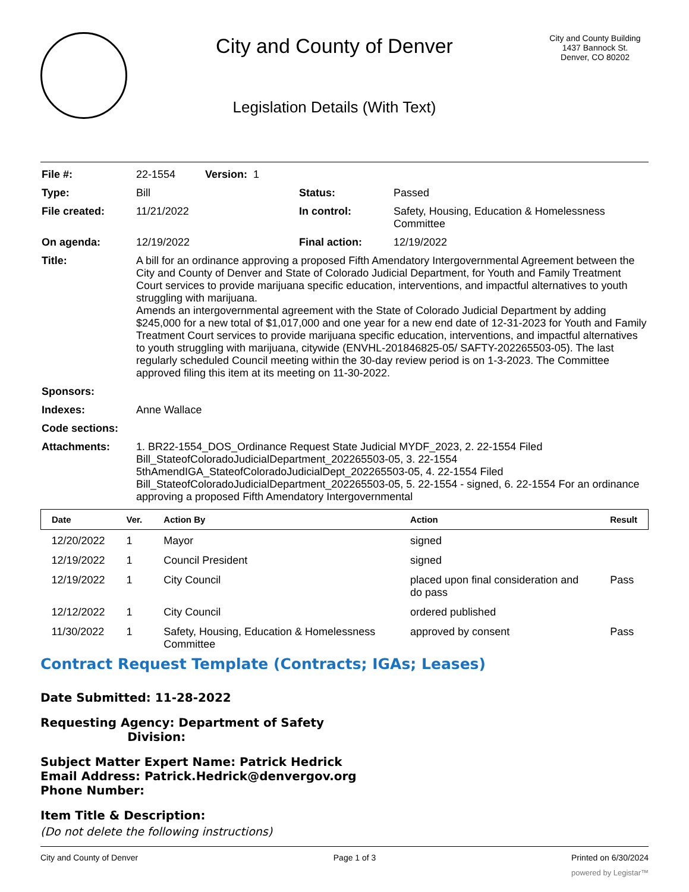City and County of Denver
Legislation Details (With Text)
City and County Building
1437 Bannock St.
Denver, CO 80202
| File #: | 22-1554 Version: 1 | | |
| Type: | Bill | Status: | Passed |
| File created: | 11/21/2022 | In control: | Safety, Housing, Education & Homelessness Committee |
| On agenda: | 12/19/2022 | Final action: | 12/19/2022 |
| Title: | A bill for an ordinance approving a proposed Fifth Amendatory Intergovernmental Agreement between the City and County of Denver and State of Colorado Judicial Department, for Youth and Family Treatment Court services to provide marijuana specific education, interventions, and impactful alternatives to youth struggling with marijuana. Amends an intergovernmental agreement with the State of Colorado Judicial Department by adding $245,000 for a new total of $1,017,000 and one year for a new end date of 12-31-2023 for Youth and Family Treatment Court services to provide marijuana specific education, interventions, and impactful alternatives to youth struggling with marijuana, citywide (ENVHL-201846825-05/ SAFTY-202265503-05). The last regularly scheduled Council meeting within the 30-day review period is on 1-3-2023. The Committee approved filing this item at its meeting on 11-30-2022. | | |
| Sponsors: | | | |
| Indexes: | Anne Wallace | | |
| Code sections: | | | |
| Attachments: | 1. BR22-1554_DOS_Ordinance Request State Judicial MYDF_2023, 2. 22-1554 Filed Bill_StateofColoradoJudicialDepartment_202265503-05, 3. 22-1554 5thAmendIGA_StateofColoradoJudicialDept_202265503-05, 4. 22-1554 Filed Bill_StateofColoradoJudicialDepartment_202265503-05, 5. 22-1554 - signed, 6. 22-1554 For an ordinance approving a proposed Fifth Amendatory Intergovernmental | | |
| Date | Ver. | Action By | Action | Result |
| --- | --- | --- | --- | --- |
| 12/20/2022 | 1 | Mayor | signed | |
| 12/19/2022 | 1 | Council President | signed | |
| 12/19/2022 | 1 | City Council | placed upon final consideration and do pass | Pass |
| 12/12/2022 | 1 | City Council | ordered published | |
| 11/30/2022 | 1 | Safety, Housing, Education & Homelessness Committee | approved by consent | Pass |
Contract Request Template (Contracts; IGAs; Leases)
Date Submitted: 11-28-2022
Requesting Agency: Department of Safety
Division:
Subject Matter Expert Name: Patrick Hedrick
Email Address: Patrick.Hedrick@denvergov.org
Phone Number:
Item Title & Description:
(Do not delete the following instructions)
City and County of Denver Page 1 of 3 Printed on 6/30/2024
powered by Legistar™